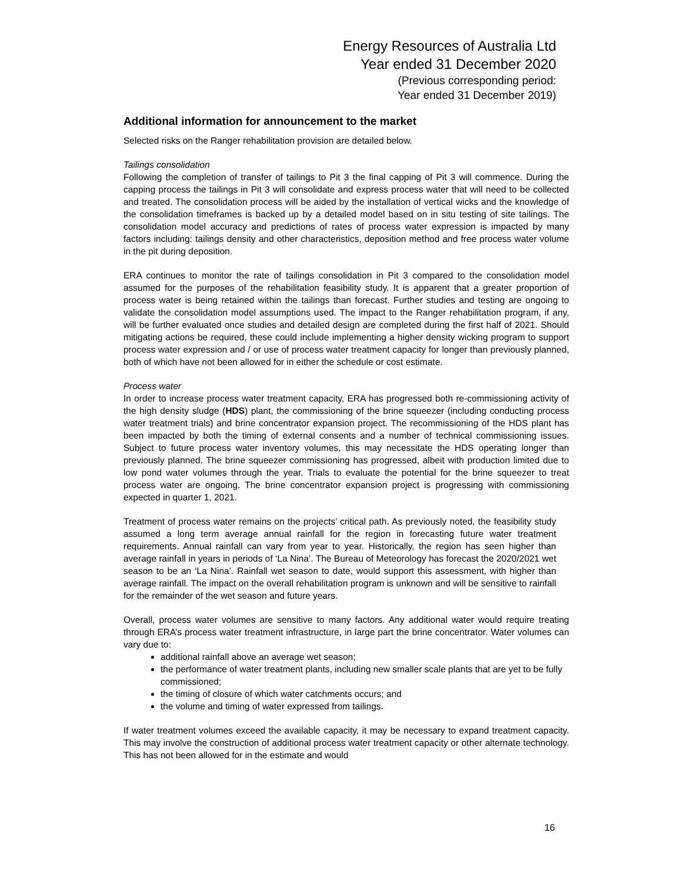Energy Resources of Australia Ltd
Year ended 31 December 2020
(Previous corresponding period:
Year ended 31 December 2019)
Additional information for announcement to the market
Selected risks on the Ranger rehabilitation provision are detailed below.
Tailings consolidation
Following the completion of transfer of tailings to Pit 3 the final capping of Pit 3 will commence. During the capping process the tailings in Pit 3 will consolidate and express process water that will need to be collected and treated. The consolidation process will be aided by the installation of vertical wicks and the knowledge of the consolidation timeframes is backed up by a detailed model based on in situ testing of site tailings. The consolidation model accuracy and predictions of rates of process water expression is impacted by many factors including: tailings density and other characteristics, deposition method and free process water volume in the pit during deposition.
ERA continues to monitor the rate of tailings consolidation in Pit 3 compared to the consolidation model assumed for the purposes of the rehabilitation feasibility study. It is apparent that a greater proportion of process water is being retained within the tailings than forecast. Further studies and testing are ongoing to validate the consolidation model assumptions used. The impact to the Ranger rehabilitation program, if any, will be further evaluated once studies and detailed design are completed during the first half of 2021. Should mitigating actions be required, these could include implementing a higher density wicking program to support process water expression and / or use of process water treatment capacity for longer than previously planned, both of which have not been allowed for in either the schedule or cost estimate.
Process water
In order to increase process water treatment capacity, ERA has progressed both re-commissioning activity of the high density sludge (HDS) plant, the commissioning of the brine squeezer (including conducting process water treatment trials) and brine concentrator expansion project. The recommissioning of the HDS plant has been impacted by both the timing of external consents and a number of technical commissioning issues. Subject to future process water inventory volumes, this may necessitate the HDS operating longer than previously planned. The brine squeezer commissioning has progressed, albeit with production limited due to low pond water volumes through the year. Trials to evaluate the potential for the brine squeezer to treat process water are ongoing. The brine concentrator expansion project is progressing with commissioning expected in quarter 1, 2021.
Treatment of process water remains on the projects’ critical path. As previously noted, the feasibility study assumed a long term average annual rainfall for the region in forecasting future water treatment requirements. Annual rainfall can vary from year to year. Historically, the region has seen higher than average rainfall in years in periods of ‘La Nina’. The Bureau of Meteorology has forecast the 2020/2021 wet season to be an ‘La Nina’. Rainfall wet season to date, would support this assessment, with higher than average rainfall. The impact on the overall rehabilitation program is unknown and will be sensitive to rainfall for the remainder of the wet season and future years.
Overall, process water volumes are sensitive to many factors. Any additional water would require treating through ERA’s process water treatment infrastructure, in large part the brine concentrator. Water volumes can vary due to:
additional rainfall above an average wet season;
the performance of water treatment plants, including new smaller scale plants that are yet to be fully commissioned;
the timing of closure of which water catchments occurs; and
the volume and timing of water expressed from tailings.
If water treatment volumes exceed the available capacity, it may be necessary to expand treatment capacity. This may involve the construction of additional process water treatment capacity or other alternate technology. This has not been allowed for in the estimate and would
16